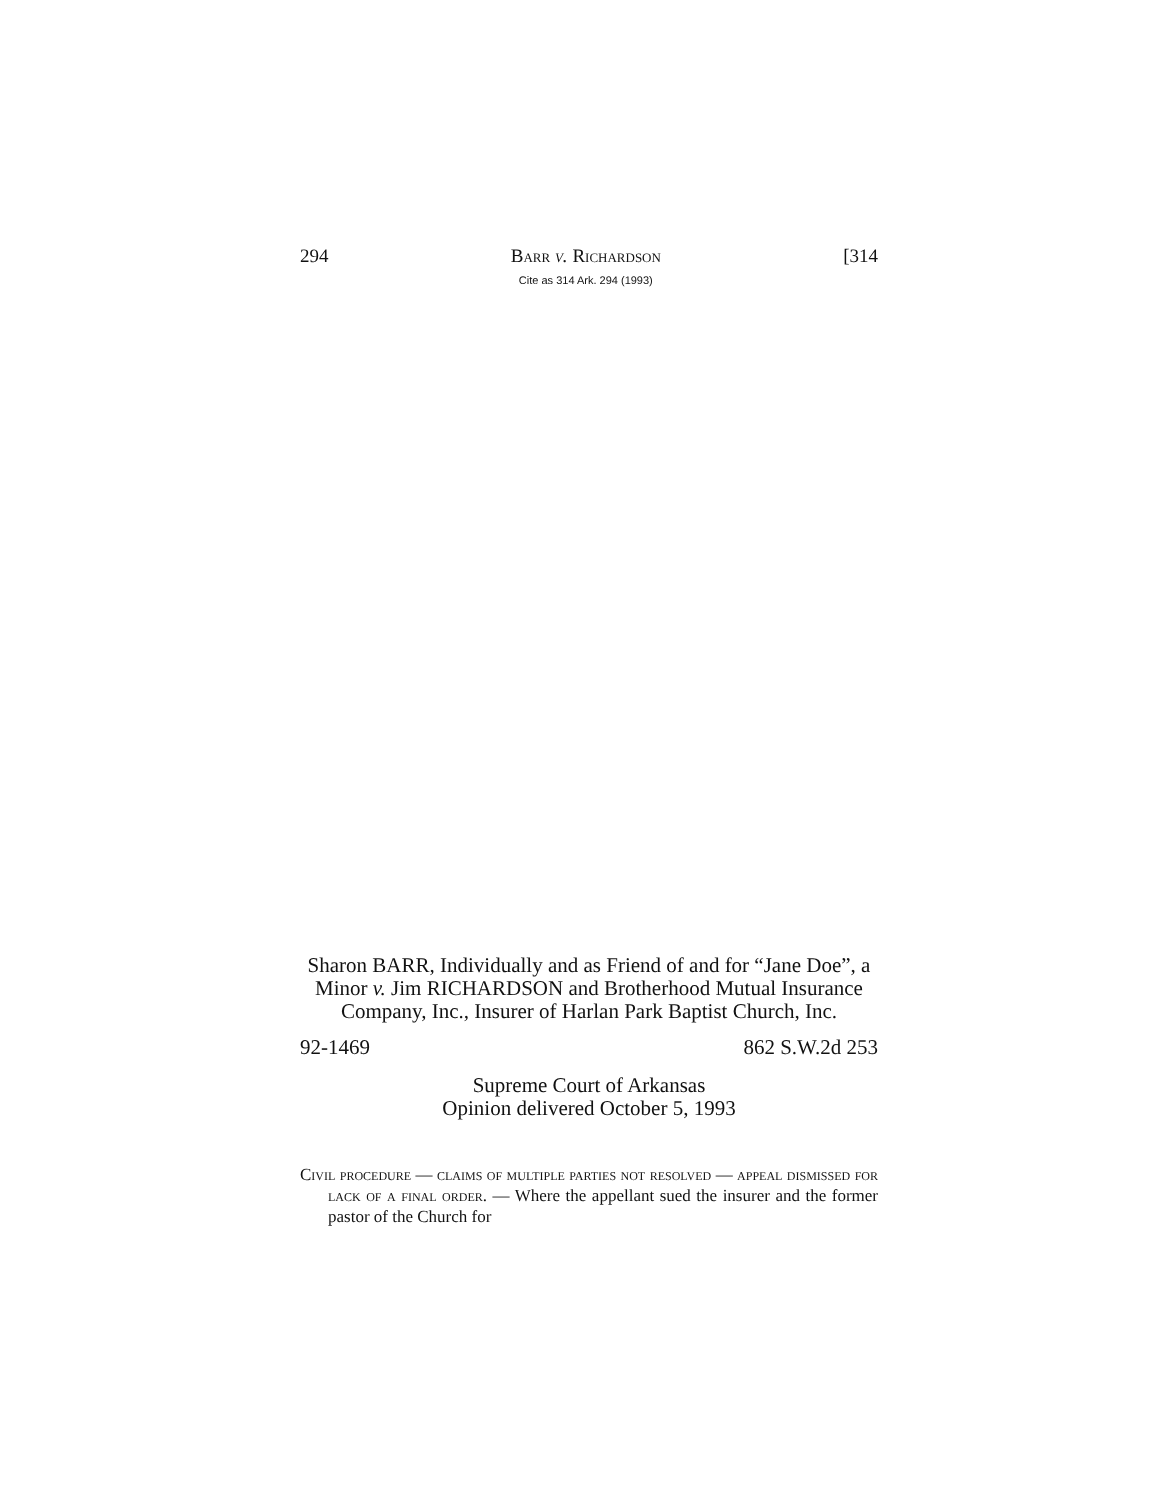294 Barr v. Richardson
Cite as 314 Ark. 294 (1993) [314
Sharon BARR, Individually and as Friend of and for “Jane Doe”, a Minor v. Jim RICHARDSON and Brotherhood Mutual Insurance Company, Inc., Insurer of Harlan Park Baptist Church, Inc.
92-1469 862 S.W.2d 253
Supreme Court of Arkansas
Opinion delivered October 5, 1993
Civil procedure — claims of multiple parties not resolved — appeal dismissed for lack of a final order. — Where the appellant sued the insurer and the former pastor of the Church for